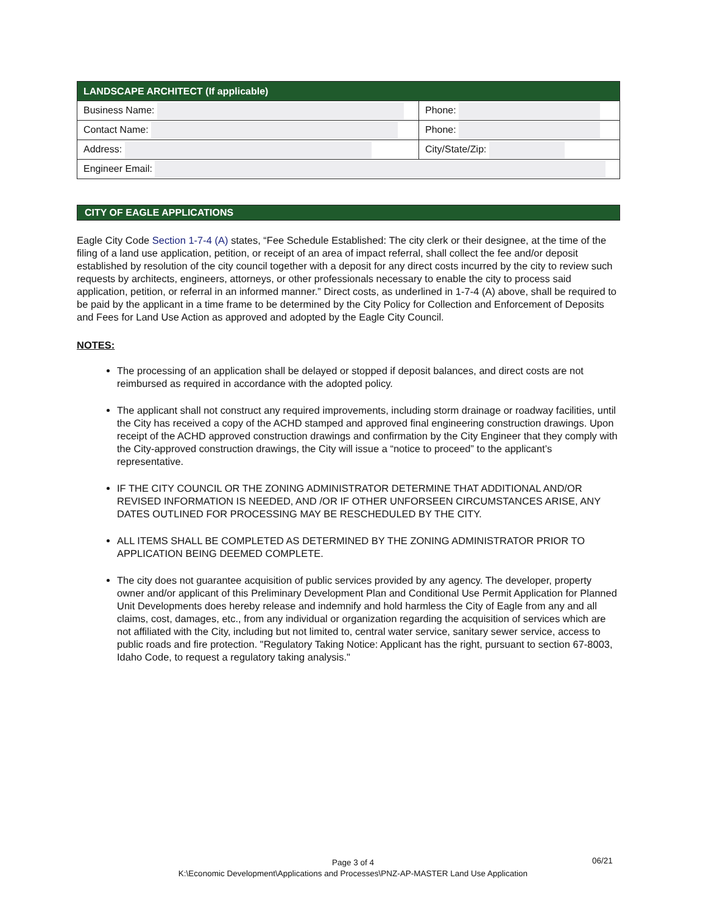| LANDSCAPE ARCHITECT (If applicable) | |
| Business Name: | Phone: |
| Contact Name: | Phone: |
| Address: | City/State/Zip: |
| Engineer Email: | |
CITY OF EAGLE APPLICATIONS
Eagle City Code Section 1-7-4 (A) states, “Fee Schedule Established: The city clerk or their designee, at the time of the filing of a land use application, petition, or receipt of an area of impact referral, shall collect the fee and/or deposit established by resolution of the city council together with a deposit for any direct costs incurred by the city to review such requests by architects, engineers, attorneys, or other professionals necessary to enable the city to process said application, petition, or referral in an informed manner.” Direct costs, as underlined in 1-7-4 (A) above, shall be required to be paid by the applicant in a time frame to be determined by the City Policy for Collection and Enforcement of Deposits and Fees for Land Use Action as approved and adopted by the Eagle City Council.
NOTES:
The processing of an application shall be delayed or stopped if deposit balances, and direct costs are not reimbursed as required in accordance with the adopted policy.
The applicant shall not construct any required improvements, including storm drainage or roadway facilities, until the City has received a copy of the ACHD stamped and approved final engineering construction drawings. Upon receipt of the ACHD approved construction drawings and confirmation by the City Engineer that they comply with the City-approved construction drawings, the City will issue a “notice to proceed” to the applicant’s representative.
IF THE CITY COUNCIL OR THE ZONING ADMINISTRATOR DETERMINE THAT ADDITIONAL AND/OR REVISED INFORMATION IS NEEDED, AND /OR IF OTHER UNFORSEEN CIRCUMSTANCES ARISE, ANY DATES OUTLINED FOR PROCESSING MAY BE RESCHEDULED BY THE CITY.
ALL ITEMS SHALL BE COMPLETED AS DETERMINED BY THE ZONING ADMINISTRATOR PRIOR TO APPLICATION BEING DEEMED COMPLETE.
The city does not guarantee acquisition of public services provided by any agency. The developer, property owner and/or applicant of this Preliminary Development Plan and Conditional Use Permit Application for Planned Unit Developments does hereby release and indemnify and hold harmless the City of Eagle from any and all claims, cost, damages, etc., from any individual or organization regarding the acquisition of services which are not affiliated with the City, including but not limited to, central water service, sanitary sewer service, access to public roads and fire protection. "Regulatory Taking Notice: Applicant has the right, pursuant to section 67-8003, Idaho Code, to request a regulatory taking analysis."
Page 3 of 4
K:\Economic Development\Applications and Processes\PNZ-AP-MASTER Land Use Application
06/21